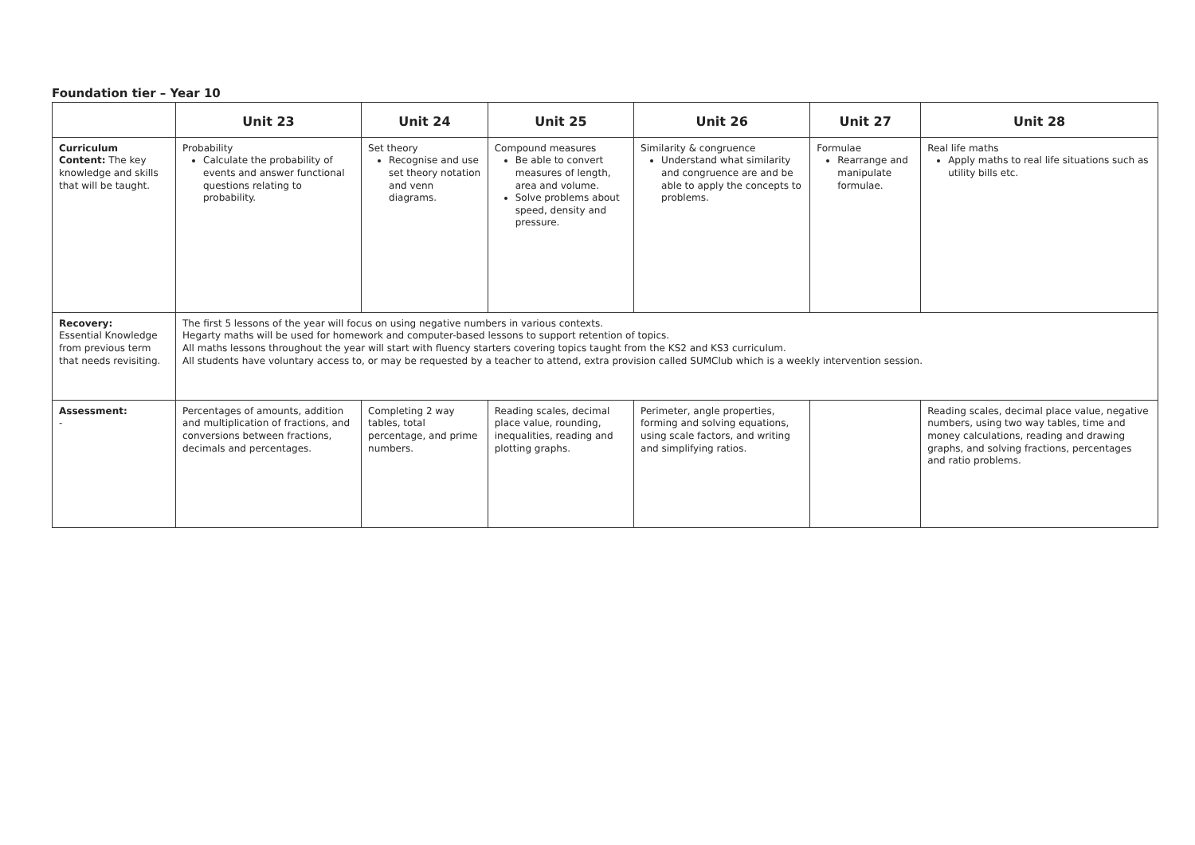Foundation tier – Year 10
| | Unit 23 | Unit 24 | Unit 25 | Unit 26 | Unit 27 | Unit 28 |
| --- | --- | --- | --- | --- | --- | --- |
| Curriculum Content: The key knowledge and skills that will be taught. | Probability Calculate the probability of events and answer functional questions relating to probability. | Set theory Recognise and use set theory notation and venn diagrams. | Compound measures Be able to convert measures of length, area and volume. Solve problems about speed, density and pressure. | Similarity & congruence Understand what similarity and congruence are and be able to apply the concepts to problems. | Formulae Rearrange and manipulate formulae. | Real life maths Apply maths to real life situations such as utility bills etc. |
| Recovery: Essential Knowledge from previous term that needs revisiting. | The first 5 lessons of the year will focus on using negative numbers in various contexts. Hegarty maths will be used for homework and computer-based lessons to support retention of topics. All maths lessons throughout the year will start with fluency starters covering topics taught from the KS2 and KS3 curriculum. All students have voluntary access to, or may be requested by a teacher to attend, extra provision called SUMClub which is a weekly intervention session. | | | | | |
| Assessment: - | Percentages of amounts, addition and multiplication of fractions, and conversions between fractions, decimals and percentages. | Completing 2 way tables, total percentage, and prime numbers. | Reading scales, decimal place value, rounding, inequalities, reading and plotting graphs. | Perimeter, angle properties, forming and solving equations, using scale factors, and writing and simplifying ratios. | | Reading scales, decimal place value, negative numbers, using two way tables, time and money calculations, reading and drawing graphs, and solving fractions, percentages and ratio problems. |